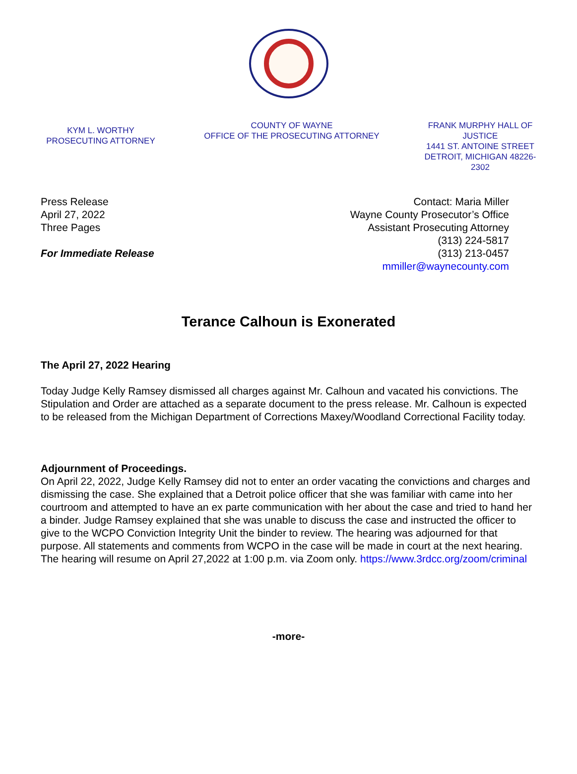KYM L. WORTHY
PROSECUTING ATTORNEY
COUNTY OF WAYNE
OFFICE OF THE PROSECUTING ATTORNEY
FRANK MURPHY HALL OF JUSTICE
1441 ST. ANTOINE STREET
DETROIT, MICHIGAN 48226-2302
Press Release
April 27, 2022
Three Pages
For Immediate Release
Contact: Maria Miller
Wayne County Prosecutor’s Office
Assistant Prosecuting Attorney
(313) 224-5817
(313) 213-0457
mmiller@waynecounty.com
Terance Calhoun is Exonerated
The April 27, 2022 Hearing
Today Judge Kelly Ramsey dismissed all charges against Mr. Calhoun and vacated his convictions. The Stipulation and Order are attached as a separate document to the press release. Mr. Calhoun is expected to be released from the Michigan Department of Corrections Maxey/Woodland Correctional Facility today.
Adjournment of Proceedings.
On April 22, 2022, Judge Kelly Ramsey did not to enter an order vacating the convictions and charges and dismissing the case. She explained that a Detroit police officer that she was familiar with came into her courtroom and attempted to have an ex parte communication with her about the case and tried to hand her a binder. Judge Ramsey explained that she was unable to discuss the case and instructed the officer to give to the WCPO Conviction Integrity Unit the binder to review. The hearing was adjourned for that purpose. All statements and comments from WCPO in the case will be made in court at the next hearing. The hearing will resume on April 27,2022 at 1:00 p.m. via Zoom only. https://www.3rdcc.org/zoom/criminal
-more-